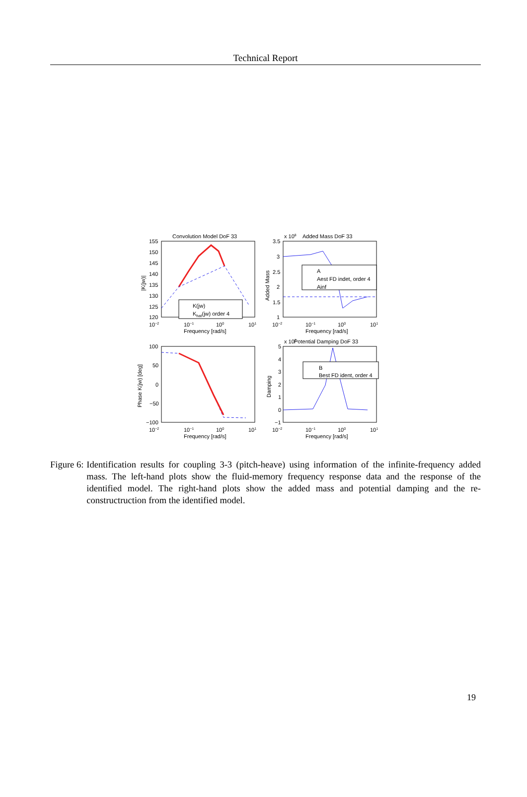Technical Report
Convolution Model DoF 33
x 108
Added Mass DoF 33
x 107
Potential Damping DoF 33
K(jw)
Khat(jw) order 4
A
Aest FD indet, order 4
Ainf
B
Best FD ident, order 4
10−2
10−1
100
101
Frequency [rad/s]
10−2
10−1
100
101
Frequency [rad/s]
10−2
10−1
100
101
Frequency [rad/s]
10−2
10−1
100
101
Frequency [rad/s]
155
150
145
140
135
130
125
120
3.5
3
2.5
2
1.5
1
100
50
0
−50
−100
5
4
3
2
1
0
−1
|K(jw)|
Added Mass
Phase K(jw) [deg]
Damping
Figure 6: Identification results for coupling 3-3 (pitch-heave) using information of the infinite-frequency added mass. The left-hand plots show the fluid-memory frequency response data and the response of the identified model. The right-hand plots show the added mass and potential damping and the re-constructruction from the identified model.
19